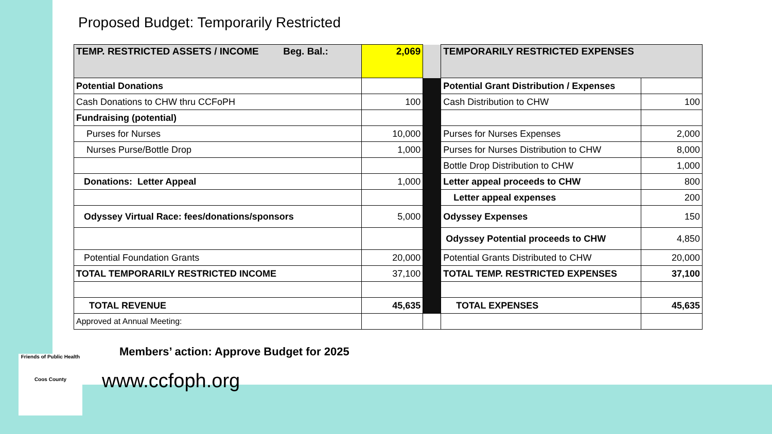Proposed Budget: Temporarily Restricted
| TEMP. RESTRICTED ASSETS / INCOME Beg. Bal.: | 2,069 | | TEMPORARILY RESTRICTED EXPENSES | |
| Potential Donations | | | Potential Grant Distribution / Expenses | |
| Cash Donations to CHW thru CCFoPH | 100 | | Cash Distribution to CHW | 100 |
| Fundraising (potential) | | | | |
| Purses for Nurses | 10,000 | | Purses for Nurses Expenses | 2,000 |
| Nurses Purse/Bottle Drop | 1,000 | | Purses for Nurses Distribution to CHW | 8,000 |
| | | | Bottle Drop Distribution to CHW | 1,000 |
| Donations: Letter Appeal | 1,000 | | Letter appeal proceeds to CHW | 800 |
| | | | Letter appeal expenses | 200 |
| Odyssey Virtual Race: fees/donations/sponsors | 5,000 | | Odyssey Expenses | 150 |
| | | | Odyssey Potential proceeds to CHW | 4,850 |
| Potential Foundation Grants | 20,000 | | Potential Grants Distributed to CHW | 20,000 |
| TOTAL TEMPORARILY RESTRICTED INCOME | 37,100 | | TOTAL TEMP. RESTRICTED EXPENSES | 37,100 |
| TOTAL REVENUE | 45,635 | | TOTAL EXPENSES | 45,635 |
| Approved at Annual Meeting: | | | | |
Members’ action: Approve Budget for 2025
www.ccfoph.org
Friends of Public Health
Coos County